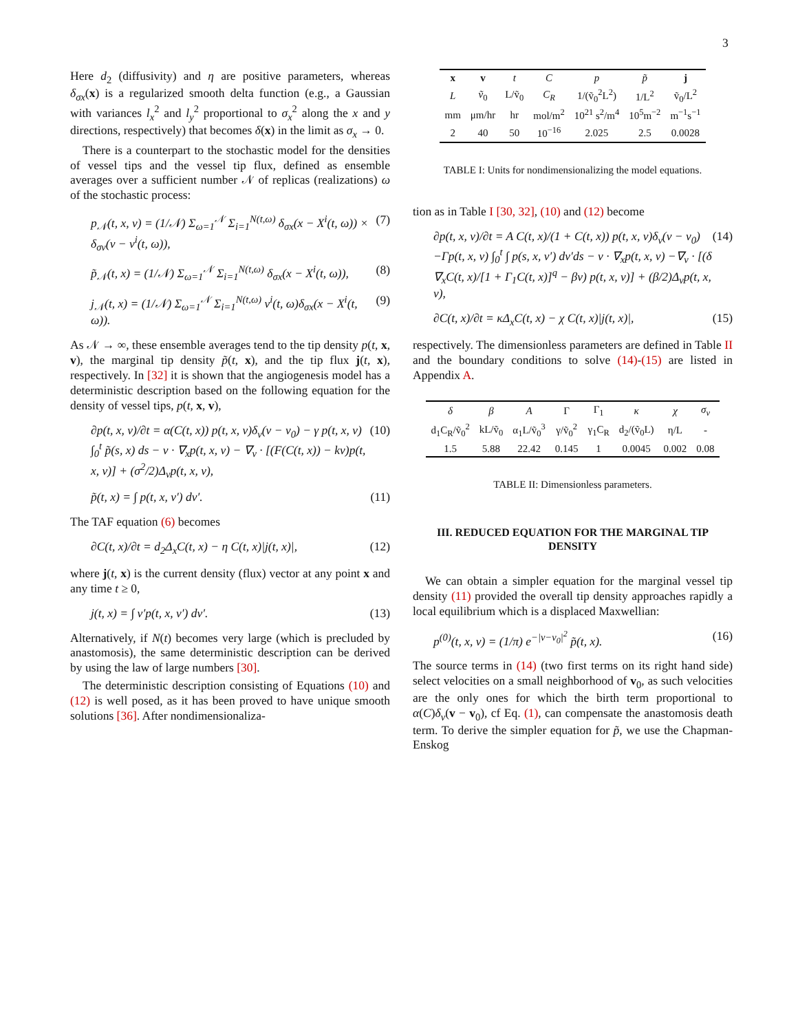3
Here d<sub>2</sub> (diffusivity) and η are positive parameters, whereas δ<sub>σx</sub>(x) is a regularized smooth delta function (e.g., a Gaussian with variances l<sub>x</sub><sup>2</sup> and l<sub>y</sub><sup>2</sup> proportional to σ<sub>x</sub><sup>2</sup> along the x and y directions, respectively) that becomes δ(x) in the limit as σ<sub>x</sub> → 0.
There is a counterpart to the stochastic model for the densities of vessel tips and the vessel tip flux, defined as ensemble averages over a sufficient number 𝒩 of replicas (realizations) ω of the stochastic process:
p<sub>𝒩</sub>(t, x, v) = (1/𝒩) Σ<sub>ω=1</sub><sup>𝒩</sup> Σ<sub>i=1</sub><sup>N(t,ω)</sup> δ<sub>σx</sub>(x − X<sup>i</sup>(t, ω)) × δ<sub>σv</sub>(v − v<sup>i</sup>(t, ω)), (7)
p̃<sub>𝒩</sub>(t, x) = (1/𝒩) Σ<sub>ω=1</sub><sup>𝒩</sup> Σ<sub>i=1</sub><sup>N(t,ω)</sup> δ<sub>σx</sub>(x − X<sup>i</sup>(t, ω)), (8)
j<sub>𝒩</sub>(t, x) = (1/𝒩) Σ<sub>ω=1</sub><sup>𝒩</sup> Σ<sub>i=1</sub><sup>N(t,ω)</sup> v<sup>i</sup>(t, ω)δ<sub>σx</sub>(x − X<sup>i</sup>(t, ω)). (9)
As 𝒩 → ∞, these ensemble averages tend to the tip density p(t, x, v), the marginal tip density p̃(t, x), and the tip flux j(t, x), respectively. In [32] it is shown that the angiogenesis model has a deterministic description based on the following equation for the density of vessel tips, p(t, x, v),
∂p(t, x, v)/∂t = α(C(t, x)) p(t, x, v)δ<sub>v</sub>(v − v<sub>0</sub>) − γ p(t, x, v) ∫<sub>0</sub><sup>t</sup> p̃(s, x) ds − v · ∇<sub>x</sub>p(t, x, v) − ∇<sub>v</sub> · [(F(C(t, x)) − kv)p(t, x, v)] + (σ<sup>2</sup>/2)Δ<sub>v</sub>p(t, x, v), (10)
p̃(t, x) = ∫ p(t, x, v′) dv′. (11)
The TAF equation (6) becomes
∂C(t, x)/∂t = d<sub>2</sub>Δ<sub>x</sub>C(t, x) − η C(t, x)|j(t, x)|, (12)
where j(t, x) is the current density (flux) vector at any point x and any time t ≥ 0,
j(t, x) = ∫ v′p(t, x, v′) dv′. (13)
Alternatively, if N(t) becomes very large (which is precluded by anastomosis), the same deterministic description can be derived by using the law of large numbers [30].
The deterministic description consisting of Equations (10) and (12) is well posed, as it has been proved to have unique smooth solutions [36]. After nondimensionaliza-
| x | v | t | C | p | p̃ | j |
| --- | --- | --- | --- | --- | --- | --- |
| L | ṽ<sub>0</sub> | L/ṽ<sub>0</sub> | C<sub>R</sub> | 1/(ṽ<sub>0</sub><sup>2</sup>L<sup>2</sup>) | 1/L<sup>2</sup> | ṽ<sub>0</sub>/L<sup>2</sup> |
| mm | μm/hr | hr | mol/m<sup>2</sup> | 10<sup>21</sup> s<sup>2</sup>/m<sup>4</sup> | 10<sup>5</sup>m<sup>−2</sup> | m<sup>−1</sup>s<sup>−1</sup> |
| 2 | 40 | 50 | 10<sup>−16</sup> | 2.025 | 2.5 | 0.0028 |
TABLE I: Units for nondimensionalizing the model equations.
tion as in Table I [30, 32], (10) and (12) become
∂p(t, x, v)/∂t = A C(t, x)/(1 + C(t, x)) p(t, x, v)δ<sub>v</sub>(v − v<sub>0</sub>) −Γp(t, x, v) ∫<sub>0</sub><sup>t</sup> ∫ p(s, x, v′) dv′ds − v · ∇<sub>x</sub>p(t, x, v) −∇<sub>v</sub> · [(δ ∇<sub>x</sub>C(t, x)/[1 + Γ<sub>1</sub>C(t, x)]<sup>q</sup> − βv) p(t, x, v)] + (β/2)Δ<sub>v</sub>p(t, x, v), (14)
∂C(t, x)/∂t = κΔ<sub>x</sub>C(t, x) − χ C(t, x)|j(t, x)|, (15)
respectively. The dimensionless parameters are defined in Table II and the boundary conditions to solve (14)-(15) are listed in Appendix A.
| δ | β | A | Γ | Γ<sub>1</sub> | κ | χ | σ<sub>v</sub> |
| --- | --- | --- | --- | --- | --- | --- | --- |
| d<sub>1</sub>C<sub>R</sub>/ṽ<sub>0</sub><sup>2</sup> | kL/ṽ<sub>0</sub> | α<sub>1</sub>L/ṽ<sub>0</sub><sup>3</sup> | γ/ṽ<sub>0</sub><sup>2</sup> | γ<sub>1</sub>C<sub>R</sub> | d<sub>2</sub>/(ṽ<sub>0</sub>L) | η/L | - |
| 1.5 | 5.88 | 22.42 | 0.145 | 1 | 0.0045 | 0.002 | 0.08 |
TABLE II: Dimensionless parameters.
III. REDUCED EQUATION FOR THE MARGINAL TIP DENSITY
We can obtain a simpler equation for the marginal vessel tip density (11) provided the overall tip density approaches rapidly a local equilibrium which is a displaced Maxwellian:
p<sup>(0)</sup>(t, x, v) = (1/π) e<sup>−|v−v<sub>0</sub>|<sup>2</sup></sup> p̃(t, x). (16)
The source terms in (14) (two first terms on its right hand side) select velocities on a small neighborhood of v<sub>0</sub>, as such velocities are the only ones for which the birth term proportional to α(C)δ<sub>v</sub>(v − v<sub>0</sub>), cf Eq. (1), can compensate the anastomosis death term. To derive the simpler equation for p̃, we use the Chapman-Enskog